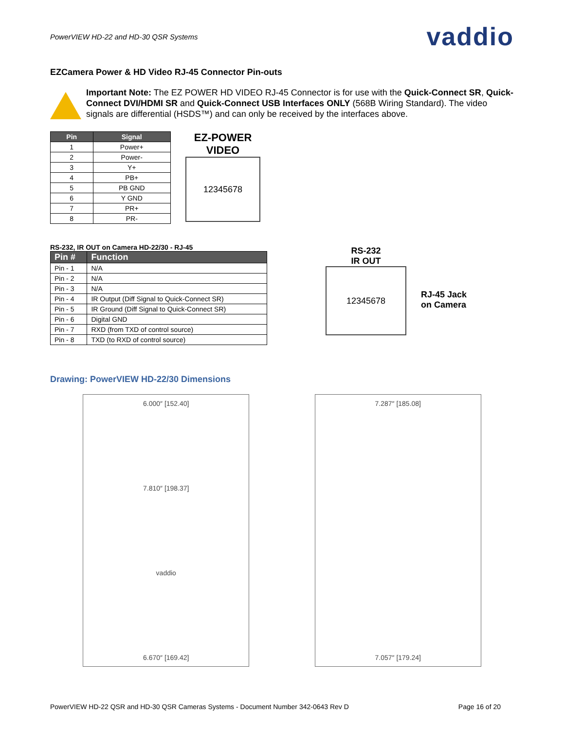PowerVIEW HD-22 and HD-30 QSR Systems vaddio
EZCamera Power & HD Video RJ-45 Connector Pin-outs
Important Note: The EZ POWER HD VIDEO RJ-45 Connector is for use with the Quick-Connect SR, Quick-Connect DVI/HDMI SR and Quick-Connect USB Interfaces ONLY (568B Wiring Standard). The video signals are differential (HSDS™) and can only be received by the interfaces above.
| Pin | Signal |
| --- | --- |
| 1 | Power+ |
| 2 | Power- |
| 3 | Y+ |
| 4 | PB+ |
| 5 | PB GND |
| 6 | Y GND |
| 7 | PR+ |
| 8 | PR- |
EZ-POWER
VIDEO
12345678
RS-232, IR OUT on Camera HD-22/30 - RJ-45
| Pin # | Function |
| --- | --- |
| Pin - 1 | N/A |
| Pin - 2 | N/A |
| Pin - 3 | N/A |
| Pin - 4 | IR Output (Diff Signal to Quick-Connect SR) |
| Pin - 5 | IR Ground (Diff Signal to Quick-Connect SR) |
| Pin - 6 | Digital GND |
| Pin - 7 | RXD (from TXD of control source) |
| Pin - 8 | TXD (to RXD of control source) |
RS-232
IR OUT
12345678
RJ-45 Jack
on Camera
Drawing: PowerVIEW HD-22/30 Dimensions
6.000″ [152.40]
7.810″ [198.37]
vaddio
6.670″ [169.42]
7.287″ [185.08]
7.057″ [179.24]
PowerVIEW HD-22 QSR and HD-30 QSR Cameras Systems - Document Number 342-0643 Rev D Page 16 of 20